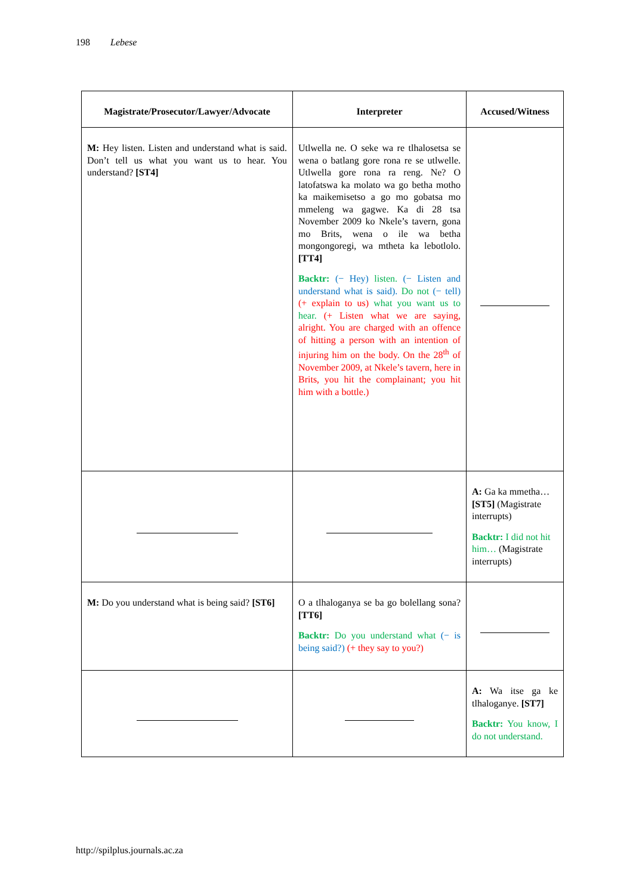198 Lebese
| Magistrate/Prosecutor/Lawyer/Advocate | Interpreter | Accused/Witness |
| --- | --- | --- |
| M: Hey listen. Listen and understand what is said. Don’t tell us what you want us to hear. You understand? [ST4] | Utlwella ne. O seke wa re tlhalosetsa se wena o batlang gore rona re se utlwelle. Utlwella gore rona ra reng. Ne? O latofatswa ka molato wa go betha motho ka maikemisetso a go mo gobatsa mo mmeleng wa gagwe. Ka di 28 tsa November 2009 ko Nkele’s tavern, gona mo Brits, wena o ile wa betha mongongoregi, wa mtheta ka lebotlolo. [TT4] Backtr: (− Hey) listen. (− Listen and understand what is said). Do not (− tell) (+ explain to us) what you want us to hear. (+ Listen what we are saying, alright. You are charged with an offence of hitting a person with an intention of injuring him on the body. On the 28<sup>th</sup> of November 2009, at Nkele’s tavern, here in Brits, you hit the complainant; you hit him with a bottle.) | |
| | | A: Ga ka mmetha… [ST5] (Magistrate interrupts) Backtr: I did not hit him… (Magistrate interrupts) |
| M: Do you understand what is being said? [ST6] | O a tlhaloganya se ba go bolellang sona? [TT6] Backtr: Do you understand what (− is being said?) (+ they say to you?) | |
| | | A: Wa itse ga ke tlhaloganye. [ST7] Backtr: You know, I do not understand. |
http://spilplus.journals.ac.za